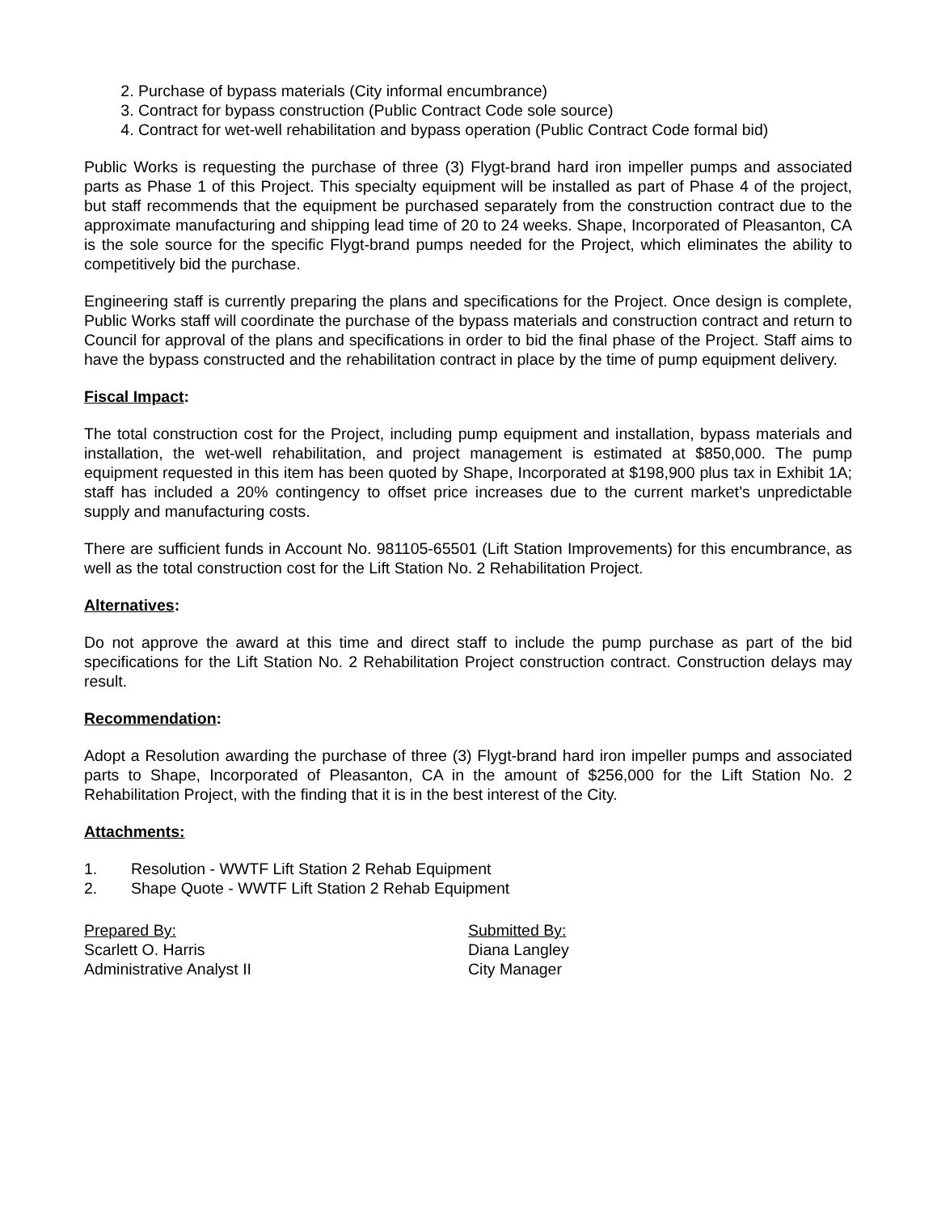2. Purchase of bypass materials (City informal encumbrance)
3. Contract for bypass construction (Public Contract Code sole source)
4. Contract for wet-well rehabilitation and bypass operation (Public Contract Code formal bid)
Public Works is requesting the purchase of three (3) Flygt-brand hard iron impeller pumps and associated parts as Phase 1 of this Project. This specialty equipment will be installed as part of Phase 4 of the project, but staff recommends that the equipment be purchased separately from the construction contract due to the approximate manufacturing and shipping lead time of 20 to 24 weeks. Shape, Incorporated of Pleasanton, CA is the sole source for the specific Flygt-brand pumps needed for the Project, which eliminates the ability to competitively bid the purchase.
Engineering staff is currently preparing the plans and specifications for the Project. Once design is complete, Public Works staff will coordinate the purchase of the bypass materials and construction contract and return to Council for approval of the plans and specifications in order to bid the final phase of the Project. Staff aims to have the bypass constructed and the rehabilitation contract in place by the time of pump equipment delivery.
Fiscal Impact:
The total construction cost for the Project, including pump equipment and installation, bypass materials and installation, the wet-well rehabilitation, and project management is estimated at $850,000. The pump equipment requested in this item has been quoted by Shape, Incorporated at $198,900 plus tax in Exhibit 1A; staff has included a 20% contingency to offset price increases due to the current market’s unpredictable supply and manufacturing costs.
There are sufficient funds in Account No. 981105-65501 (Lift Station Improvements) for this encumbrance, as well as the total construction cost for the Lift Station No. 2 Rehabilitation Project.
Alternatives:
Do not approve the award at this time and direct staff to include the pump purchase as part of the bid specifications for the Lift Station No. 2 Rehabilitation Project construction contract. Construction delays may result.
Recommendation:
Adopt a Resolution awarding the purchase of three (3) Flygt-brand hard iron impeller pumps and associated parts to Shape, Incorporated of Pleasanton, CA in the amount of $256,000 for the Lift Station No. 2 Rehabilitation Project, with the finding that it is in the best interest of the City.
Attachments:
1. Resolution - WWTF Lift Station 2 Rehab Equipment
2. Shape Quote - WWTF Lift Station 2 Rehab Equipment
Prepared By:
Scarlett O. Harris
Administrative Analyst II
Submitted By:
Diana Langley
City Manager